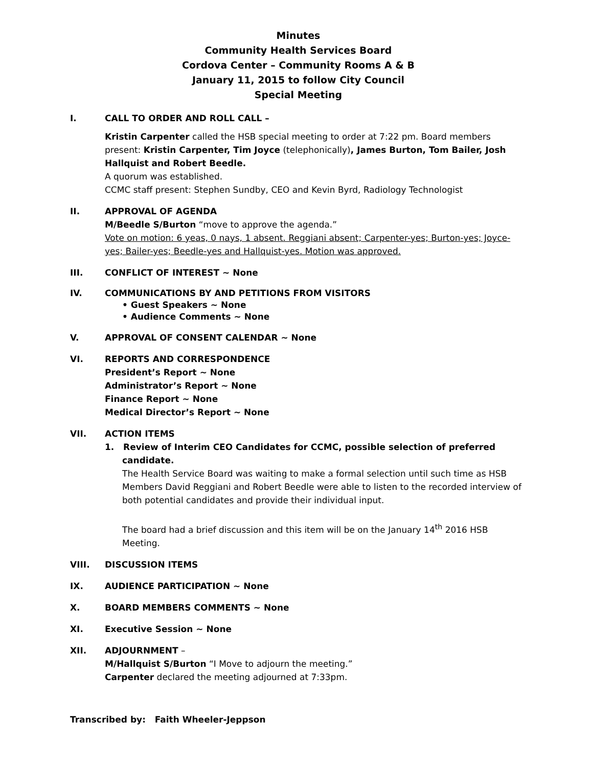Minutes
Community Health Services Board
Cordova Center – Community Rooms A & B
January 11, 2015 to follow City Council
Special Meeting
I. CALL TO ORDER AND ROLL CALL –
Kristin Carpenter called the HSB special meeting to order at 7:22 pm. Board members present: Kristin Carpenter, Tim Joyce (telephonically), James Burton, Tom Bailer, Josh Hallquist and Robert Beedle.
A quorum was established.
CCMC staff present: Stephen Sundby, CEO and Kevin Byrd, Radiology Technologist
II. APPROVAL OF AGENDA
M/Beedle S/Burton “move to approve the agenda.”
Vote on motion: 6 yeas, 0 nays, 1 absent. Reggiani absent; Carpenter-yes; Burton-yes; Joyce-yes; Bailer-yes; Beedle-yes and Hallquist-yes. Motion was approved.
III. CONFLICT OF INTEREST ~ None
IV. COMMUNICATIONS BY AND PETITIONS FROM VISITORS
• Guest Speakers ~ None
• Audience Comments ~ None
V. APPROVAL OF CONSENT CALENDAR ~ None
VI. REPORTS AND CORRESPONDENCE
President’s Report ~ None
Administrator’s Report ~ None
Finance Report ~ None
Medical Director’s Report ~ None
VII. ACTION ITEMS
1. Review of Interim CEO Candidates for CCMC, possible selection of preferred candidate.
The Health Service Board was waiting to make a formal selection until such time as HSB Members David Reggiani and Robert Beedle were able to listen to the recorded interview of both potential candidates and provide their individual input.
The board had a brief discussion and this item will be on the January 14<sup>th</sup> 2016 HSB Meeting.
VIII. DISCUSSION ITEMS
IX. AUDIENCE PARTICIPATION ~ None
X. BOARD MEMBERS COMMENTS ~ None
XI. Executive Session ~ None
XII. ADJOURNMENT –
M/Hallquist S/Burton “I Move to adjourn the meeting.”
Carpenter declared the meeting adjourned at 7:33pm.
Transcribed by: Faith Wheeler-Jeppson